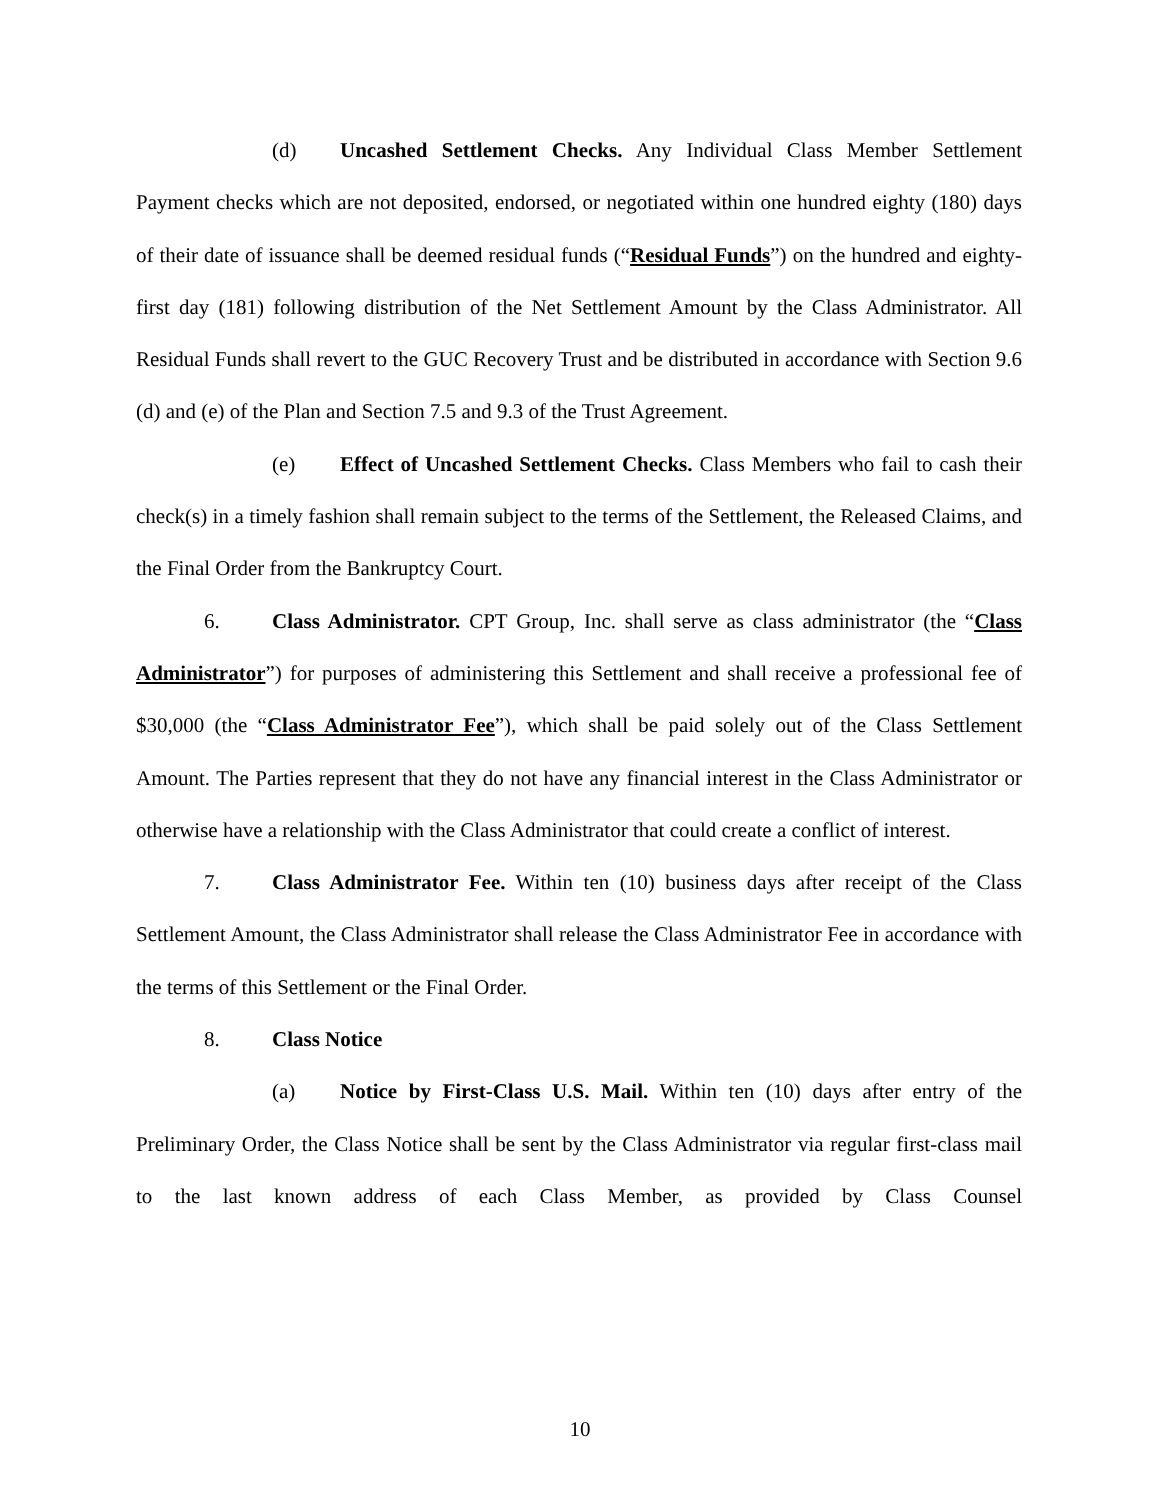(d) Uncashed Settlement Checks. Any Individual Class Member Settlement Payment checks which are not deposited, endorsed, or negotiated within one hundred eighty (180) days of their date of issuance shall be deemed residual funds (“Residual Funds”) on the hundred and eighty-first day (181) following distribution of the Net Settlement Amount by the Class Administrator. All Residual Funds shall revert to the GUC Recovery Trust and be distributed in accordance with Section 9.6 (d) and (e) of the Plan and Section 7.5 and 9.3 of the Trust Agreement.
(e) Effect of Uncashed Settlement Checks. Class Members who fail to cash their check(s) in a timely fashion shall remain subject to the terms of the Settlement, the Released Claims, and the Final Order from the Bankruptcy Court.
6. Class Administrator. CPT Group, Inc. shall serve as class administrator (the “Class Administrator”) for purposes of administering this Settlement and shall receive a professional fee of $30,000 (the “Class Administrator Fee”), which shall be paid solely out of the Class Settlement Amount. The Parties represent that they do not have any financial interest in the Class Administrator or otherwise have a relationship with the Class Administrator that could create a conflict of interest.
7. Class Administrator Fee. Within ten (10) business days after receipt of the Class Settlement Amount, the Class Administrator shall release the Class Administrator Fee in accordance with the terms of this Settlement or the Final Order.
8. Class Notice
(a) Notice by First-Class U.S. Mail. Within ten (10) days after entry of the Preliminary Order, the Class Notice shall be sent by the Class Administrator via regular first-class mail to the last known address of each Class Member, as provided by Class Counsel
10